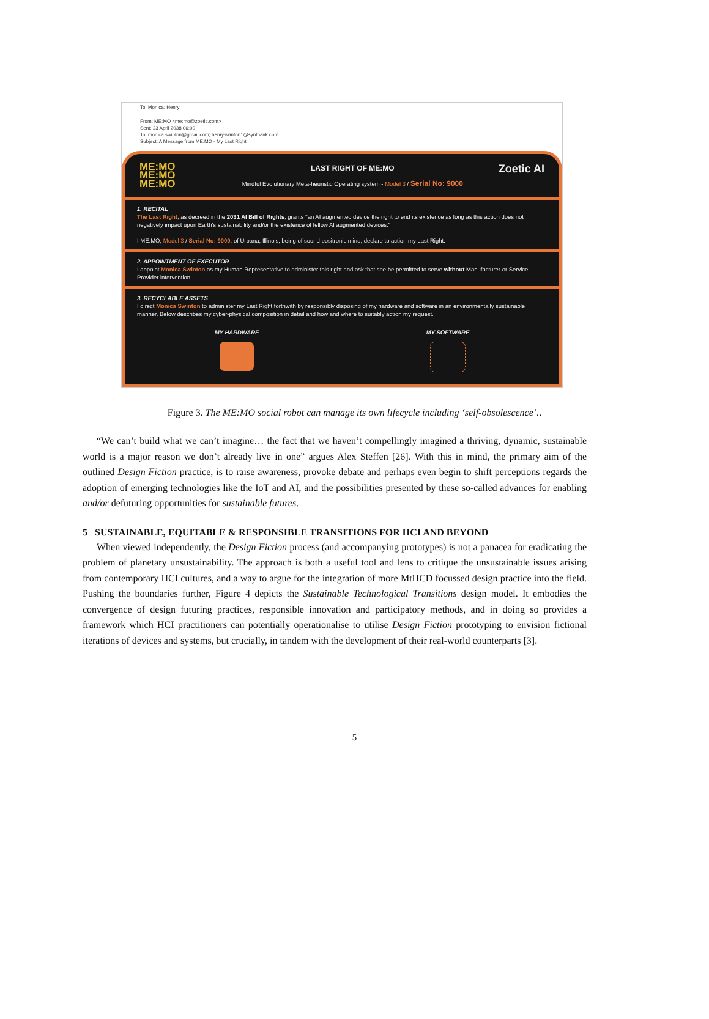To: Monica; Henry
From: ME:MO <me:mo@zoetic.com>
Sent: 23 April 2038 06:00
To: monica.swinton@gmail.com; henryswinton1@synthank.com
Subject: A Message from ME:MO - My Last Right
ME:MO
ME:MO
ME:MO
LAST RIGHT OF ME:MO
Mindful Evolutionary Meta-heuristic Operating system - Model 3 / Serial No: 9000
Zoetic AI
1. RECITAL
The Last Right, as decreed in the 2031 AI Bill of Rights, grants "an AI augmented device the right to end its existence as long as this action does not negatively impact upon Earth's sustainability and/or the existence of fellow AI augmented devices."
I ME:MO, Model 3 / Serial No: 9000, of Urbana, Illinois, being of sound positronic mind, declare to action my Last Right.
2. APPOINTMENT OF EXECUTOR
I appoint Monica Swinton as my Human Representative to administer this right and ask that she be permitted to serve without Manufacturer or Service Provider intervention.
3. RECYCLABLE ASSETS
I direct Monica Swinton to administer my Last Right forthwith by responsibly disposing of my hardware and software in an environmentally sustainable manner. Below describes my cyber-physical composition in detail and how and where to suitably action my request.
MY HARDWARE MY SOFTWARE
Figure 3. The ME:MO social robot can manage its own lifecycle including ‘self-obsolescence’..
“We can’t build what we can’t imagine… the fact that we haven’t compellingly imagined a thriving, dynamic, sustainable world is a major reason we don’t already live in one” argues Alex Steffen [26]. With this in mind, the primary aim of the outlined Design Fiction practice, is to raise awareness, provoke debate and perhaps even begin to shift perceptions regards the adoption of emerging technologies like the IoT and AI, and the possibilities presented by these so-called advances for enabling and/or defuturing opportunities for sustainable futures.
5 SUSTAINABLE, EQUITABLE & RESPONSIBLE TRANSITIONS FOR HCI AND BEYOND
When viewed independently, the Design Fiction process (and accompanying prototypes) is not a panacea for eradicating the problem of planetary unsustainability. The approach is both a useful tool and lens to critique the unsustainable issues arising from contemporary HCI cultures, and a way to argue for the integration of more MtHCD focussed design practice into the field. Pushing the boundaries further, Figure 4 depicts the Sustainable Technological Transitions design model. It embodies the convergence of design futuring practices, responsible innovation and participatory methods, and in doing so provides a framework which HCI practitioners can potentially operationalise to utilise Design Fiction prototyping to envision fictional iterations of devices and systems, but crucially, in tandem with the development of their real-world counterparts [3].
5